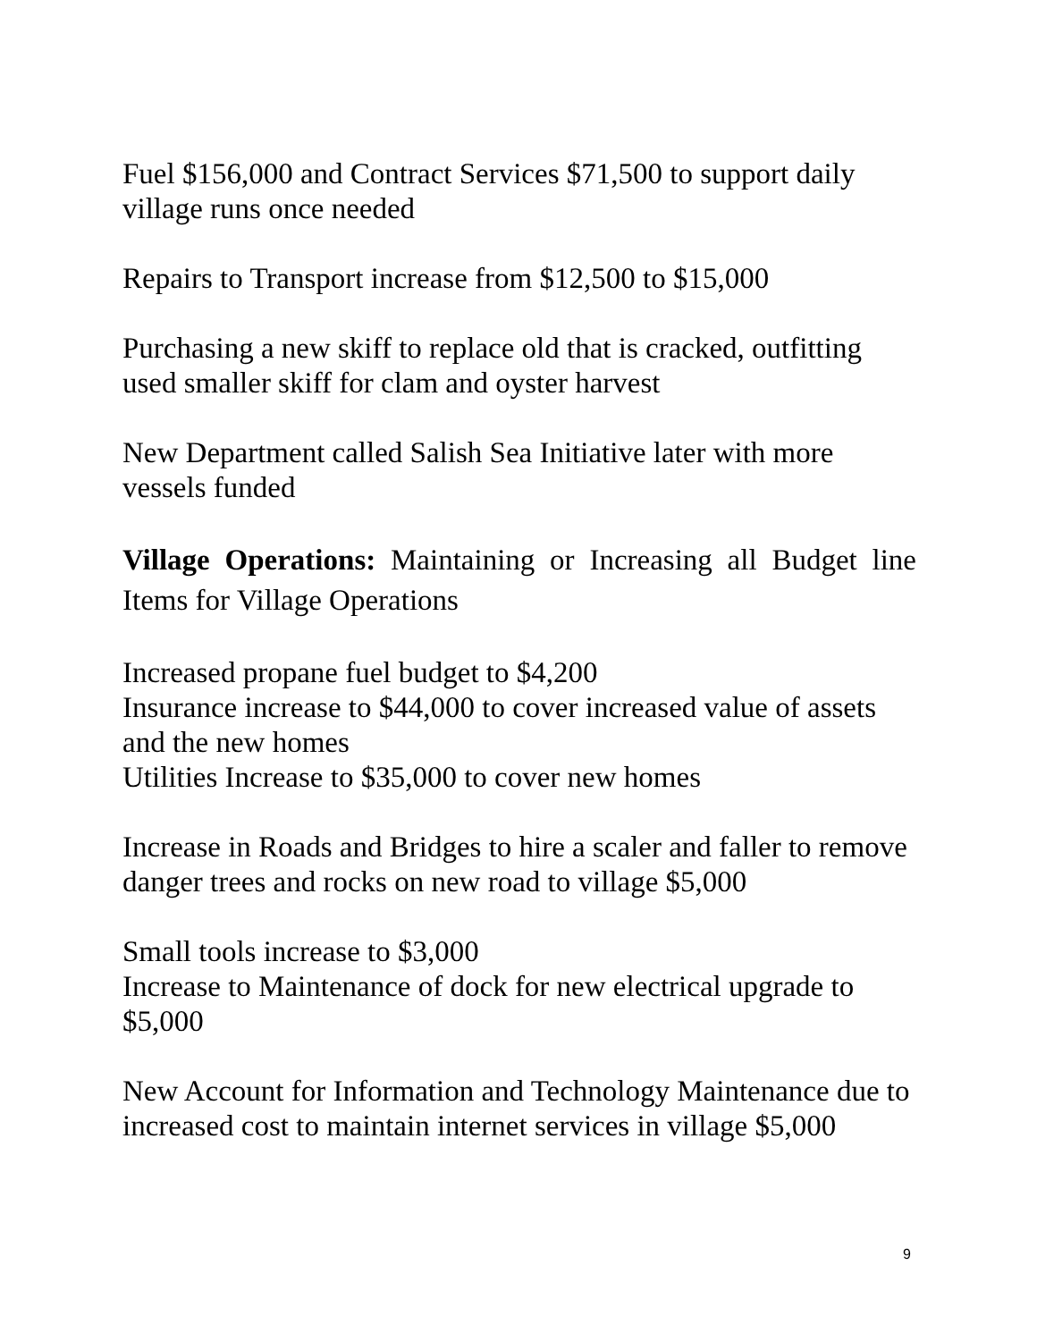Fuel $156,000 and Contract Services $71,500 to support daily village runs once needed
Repairs to Transport increase from $12,500 to $15,000
Purchasing a new skiff to replace old that is cracked, outfitting used smaller skiff for clam and oyster harvest
New Department called Salish Sea Initiative later with more vessels funded
Village Operations: Maintaining or Increasing all Budget line Items for Village Operations
Increased propane fuel budget to $4,200
Insurance increase to $44,000 to cover increased value of assets and the new homes
Utilities Increase to $35,000 to cover new homes
Increase in Roads and Bridges to hire a scaler and faller to remove danger trees and rocks on new road to village $5,000
Small tools increase to $3,000
Increase to Maintenance of dock for new electrical upgrade to $5,000
New Account for Information and Technology Maintenance due to increased cost to maintain internet services in village $5,000
9